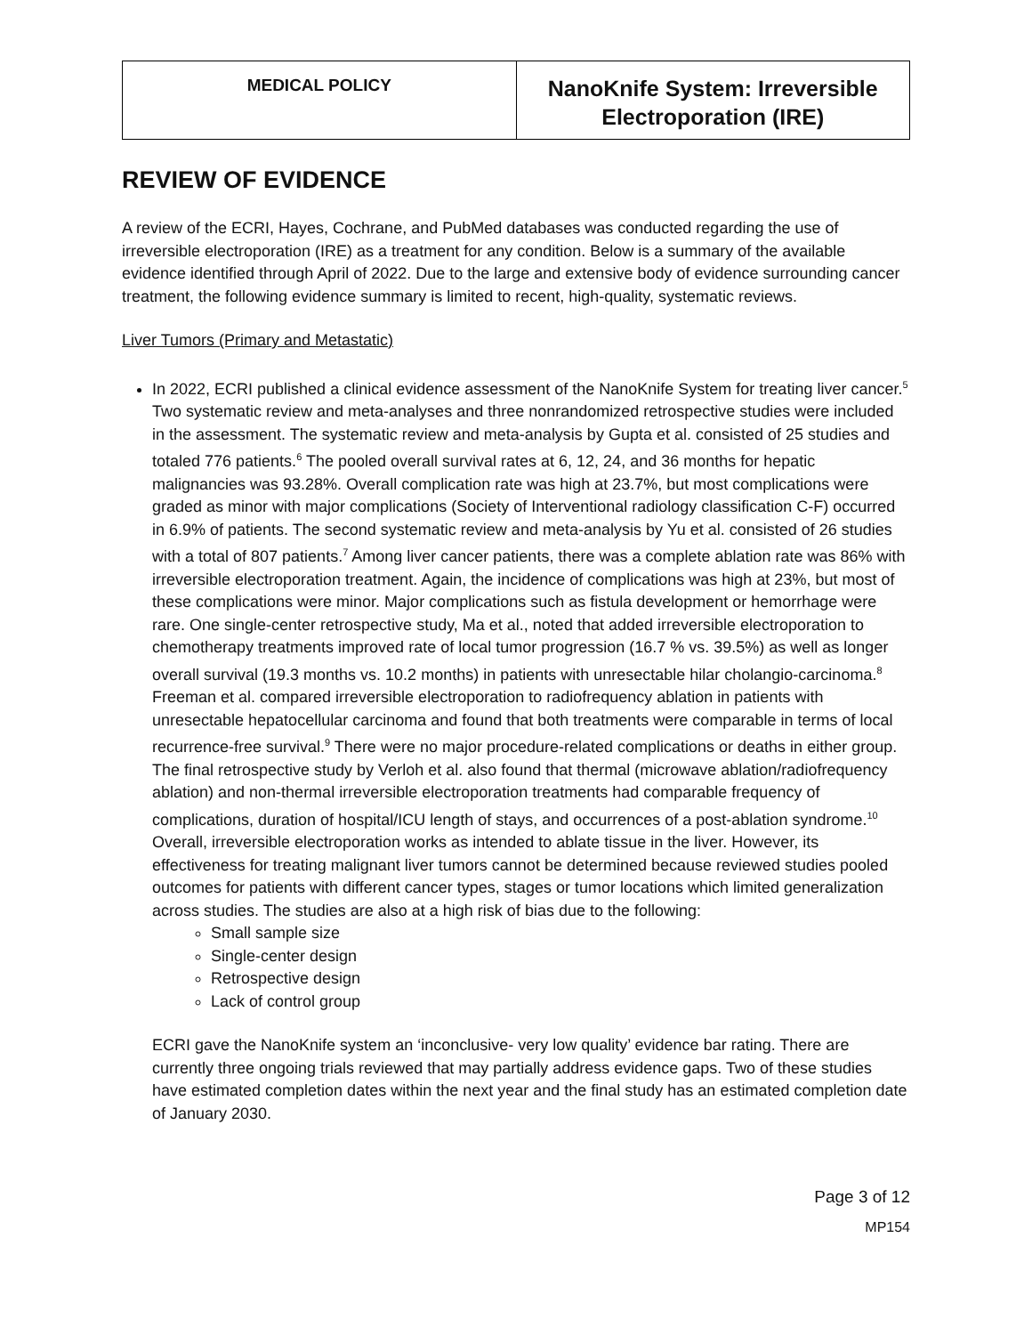| MEDICAL POLICY | NanoKnife System: Irreversible Electroporation (IRE) |
REVIEW OF EVIDENCE
A review of the ECRI, Hayes, Cochrane, and PubMed databases was conducted regarding the use of irreversible electroporation (IRE) as a treatment for any condition. Below is a summary of the available evidence identified through April of 2022. Due to the large and extensive body of evidence surrounding cancer treatment, the following evidence summary is limited to recent, high-quality, systematic reviews.
Liver Tumors (Primary and Metastatic)
In 2022, ECRI published a clinical evidence assessment of the NanoKnife System for treating liver cancer.<sup>5</sup> Two systematic review and meta-analyses and three nonrandomized retrospective studies were included in the assessment. The systematic review and meta-analysis by Gupta et al. consisted of 25 studies and totaled 776 patients.<sup>6</sup> The pooled overall survival rates at 6, 12, 24, and 36 months for hepatic malignancies was 93.28%. Overall complication rate was high at 23.7%, but most complications were graded as minor with major complications (Society of Interventional radiology classification C-F) occurred in 6.9% of patients. The second systematic review and meta-analysis by Yu et al. consisted of 26 studies with a total of 807 patients.<sup>7</sup> Among liver cancer patients, there was a complete ablation rate was 86% with irreversible electroporation treatment. Again, the incidence of complications was high at 23%, but most of these complications were minor. Major complications such as fistula development or hemorrhage were rare. One single-center retrospective study, Ma et al., noted that added irreversible electroporation to chemotherapy treatments improved rate of local tumor progression (16.7 % vs. 39.5%) as well as longer overall survival (19.3 months vs. 10.2 months) in patients with unresectable hilar cholangio-carcinoma.<sup>8</sup> Freeman et al. compared irreversible electroporation to radiofrequency ablation in patients with unresectable hepatocellular carcinoma and found that both treatments were comparable in terms of local recurrence-free survival.<sup>9</sup> There were no major procedure-related complications or deaths in either group. The final retrospective study by Verloh et al. also found that thermal (microwave ablation/radiofrequency ablation) and non-thermal irreversible electroporation treatments had comparable frequency of complications, duration of hospital/ICU length of stays, and occurrences of a post-ablation syndrome.<sup>10</sup>
Overall, irreversible electroporation works as intended to ablate tissue in the liver. However, its effectiveness for treating malignant liver tumors cannot be determined because reviewed studies pooled outcomes for patients with different cancer types, stages or tumor locations which limited generalization across studies. The studies are also at a high risk of bias due to the following:
Small sample size
Single-center design
Retrospective design
Lack of control group
ECRI gave the NanoKnife system an ‘inconclusive- very low quality’ evidence bar rating. There are currently three ongoing trials reviewed that may partially address evidence gaps. Two of these studies have estimated completion dates within the next year and the final study has an estimated completion date of January 2030.
Page 3 of 12
MP154